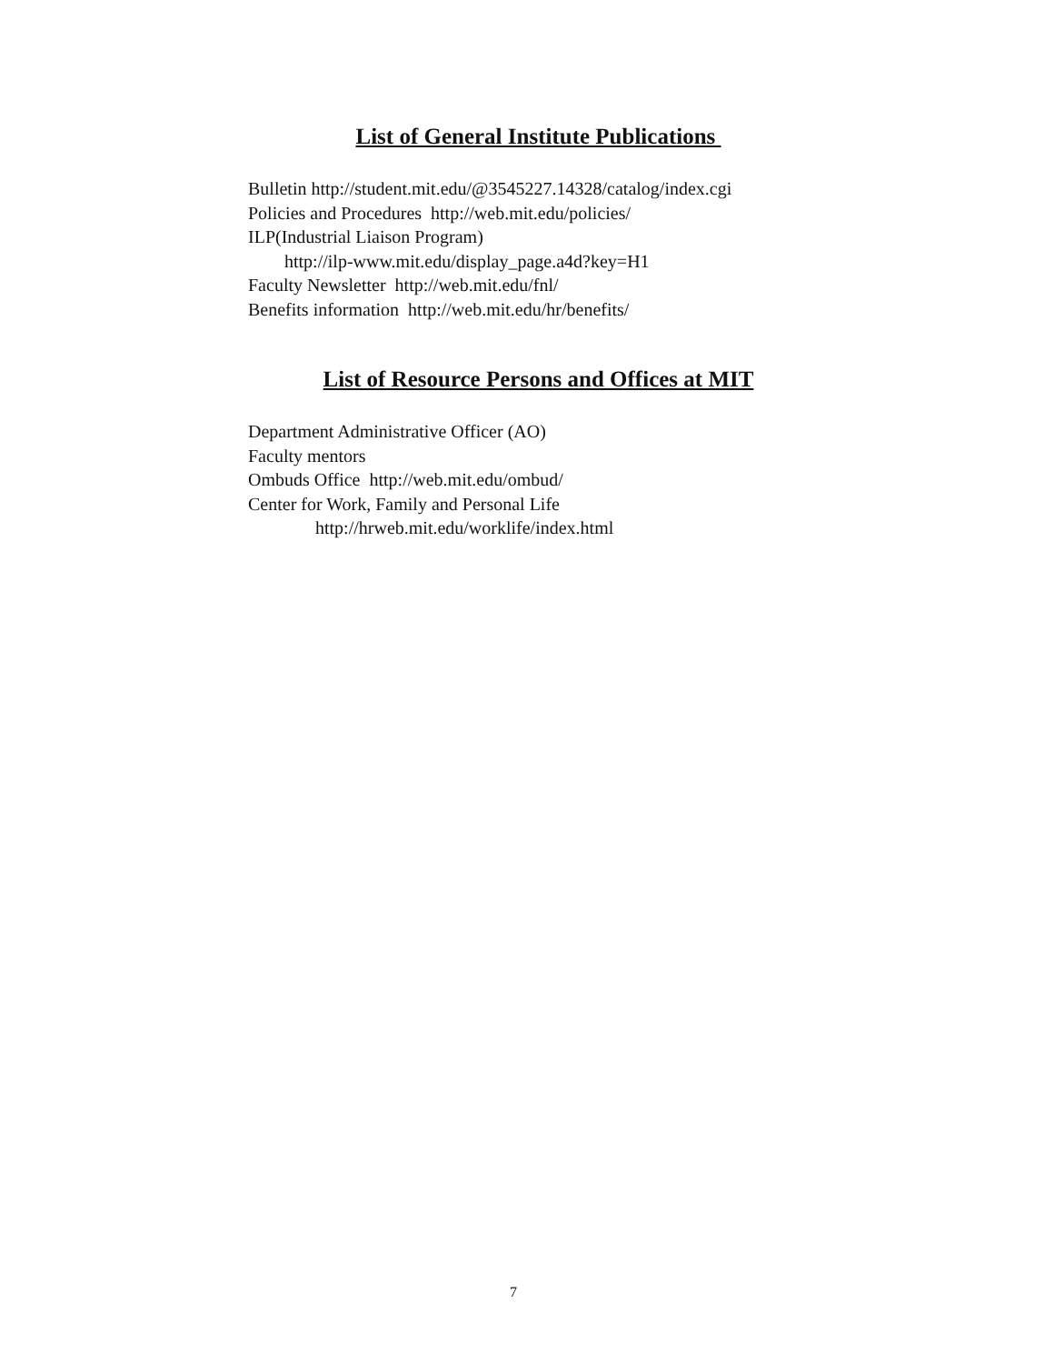List of General Institute Publications
Bulletin http://student.mit.edu/@3545227.14328/catalog/index.cgi
Policies and Procedures http://web.mit.edu/policies/
ILP(Industrial Liaison Program)
http://ilp-www.mit.edu/display_page.a4d?key=H1
Faculty Newsletter http://web.mit.edu/fnl/
Benefits information http://web.mit.edu/hr/benefits/
List of Resource Persons and Offices at MIT
Department Administrative Officer (AO)
Faculty mentors
Ombuds Office http://web.mit.edu/ombud/
Center for Work, Family and Personal Life
http://hrweb.mit.edu/worklife/index.html
7